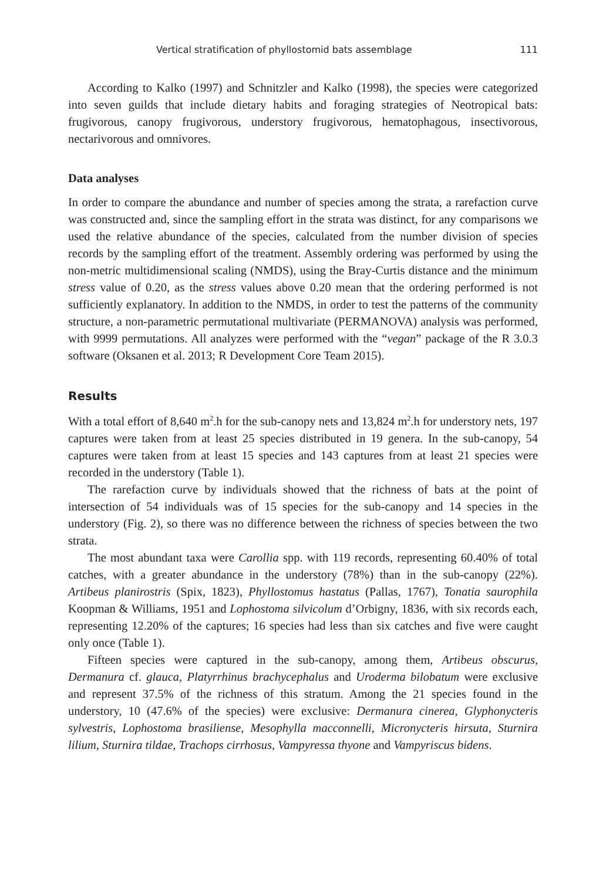Vertical stratification of phyllostomid bats assemblage 111
According to Kalko (1997) and Schnitzler and Kalko (1998), the species were categorized into seven guilds that include dietary habits and foraging strategies of Neotropical bats: frugivorous, canopy frugivorous, understory frugivorous, hematophagous, insectivorous, nectarivorous and omnivores.
Data analyses
In order to compare the abundance and number of species among the strata, a rarefaction curve was constructed and, since the sampling effort in the strata was distinct, for any comparisons we used the relative abundance of the species, calculated from the number division of species records by the sampling effort of the treatment. Assembly ordering was performed by using the non-metric multidimensional scaling (NMDS), using the Bray-Curtis distance and the minimum stress value of 0.20, as the stress values above 0.20 mean that the ordering performed is not sufficiently explanatory. In addition to the NMDS, in order to test the patterns of the community structure, a non-parametric permutational multivariate (PERMANOVA) analysis was performed, with 9999 permutations. All analyzes were performed with the “vegan” package of the R 3.0.3 software (Oksanen et al. 2013; R Development Core Team 2015).
Results
With a total effort of 8,640 m<sup>2</sup>.h for the sub-canopy nets and 13,824 m<sup>2</sup>.h for understory nets, 197 captures were taken from at least 25 species distributed in 19 genera. In the sub-canopy, 54 captures were taken from at least 15 species and 143 captures from at least 21 species were recorded in the understory (Table 1).
The rarefaction curve by individuals showed that the richness of bats at the point of intersection of 54 individuals was of 15 species for the sub-canopy and 14 species in the understory (Fig. 2), so there was no difference between the richness of species between the two strata.
The most abundant taxa were Carollia spp. with 119 records, representing 60.40% of total catches, with a greater abundance in the understory (78%) than in the sub-canopy (22%). Artibeus planirostris (Spix, 1823), Phyllostomus hastatus (Pallas, 1767), Tonatia saurophila Koopman & Williams, 1951 and Lophostoma silvicolum d’Orbigny, 1836, with six records each, representing 12.20% of the captures; 16 species had less than six catches and five were caught only once (Table 1).
Fifteen species were captured in the sub-canopy, among them, Artibeus obscurus, Dermanura cf. glauca, Platyrrhinus brachycephalus and Uroderma bilobatum were exclusive and represent 37.5% of the richness of this stratum. Among the 21 species found in the understory, 10 (47.6% of the species) were exclusive: Dermanura cinerea, Glyphonycteris sylvestris, Lophostoma brasiliense, Mesophylla macconnelli, Micronycteris hirsuta, Sturnira lilium, Sturnira tildae, Trachops cirrhosus, Vampyressa thyone and Vampyriscus bidens.